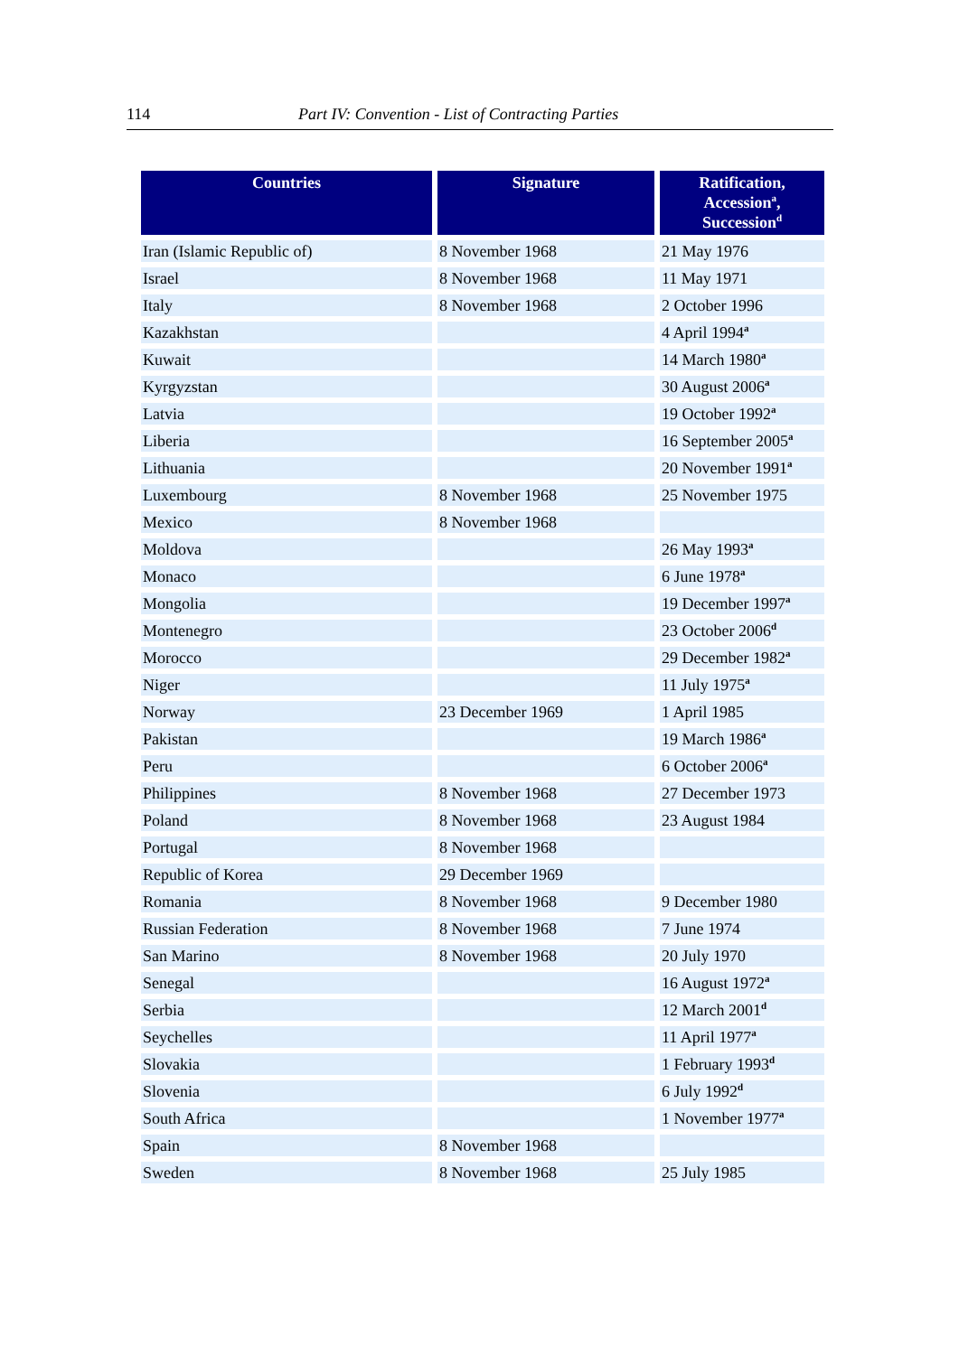114 Part IV: Convention - List of Contracting Parties
| Countries | Signature | Ratification, Accession<sup>a</sup>, Succession<sup>d</sup> |
| --- | --- | --- |
| Iran (Islamic Republic of) | 8 November 1968 | 21 May 1976 |
| Israel | 8 November 1968 | 11 May 1971 |
| Italy | 8 November 1968 | 2 October 1996 |
| Kazakhstan | | 4 April 1994<sup>a</sup> |
| Kuwait | | 14 March 1980<sup>a</sup> |
| Kyrgyzstan | | 30 August 2006<sup>a</sup> |
| Latvia | | 19 October 1992<sup>a</sup> |
| Liberia | | 16 September 2005<sup>a</sup> |
| Lithuania | | 20 November 1991<sup>a</sup> |
| Luxembourg | 8 November 1968 | 25 November 1975 |
| Mexico | 8 November 1968 | |
| Moldova | | 26 May 1993<sup>a</sup> |
| Monaco | | 6 June 1978<sup>a</sup> |
| Mongolia | | 19 December 1997<sup>a</sup> |
| Montenegro | | 23 October 2006<sup>d</sup> |
| Morocco | | 29 December 1982<sup>a</sup> |
| Niger | | 11 July 1975<sup>a</sup> |
| Norway | 23 December 1969 | 1 April 1985 |
| Pakistan | | 19 March 1986<sup>a</sup> |
| Peru | | 6 October 2006<sup>a</sup> |
| Philippines | 8 November 1968 | 27 December 1973 |
| Poland | 8 November 1968 | 23 August 1984 |
| Portugal | 8 November 1968 | |
| Republic of Korea | 29 December 1969 | |
| Romania | 8 November 1968 | 9 December 1980 |
| Russian Federation | 8 November 1968 | 7 June 1974 |
| San Marino | 8 November 1968 | 20 July 1970 |
| Senegal | | 16 August 1972<sup>a</sup> |
| Serbia | | 12 March 2001<sup>d</sup> |
| Seychelles | | 11 April 1977<sup>a</sup> |
| Slovakia | | 1 February 1993<sup>d</sup> |
| Slovenia | | 6 July 1992<sup>d</sup> |
| South Africa | | 1 November 1977<sup>a</sup> |
| Spain | 8 November 1968 | |
| Sweden | 8 November 1968 | 25 July 1985 |